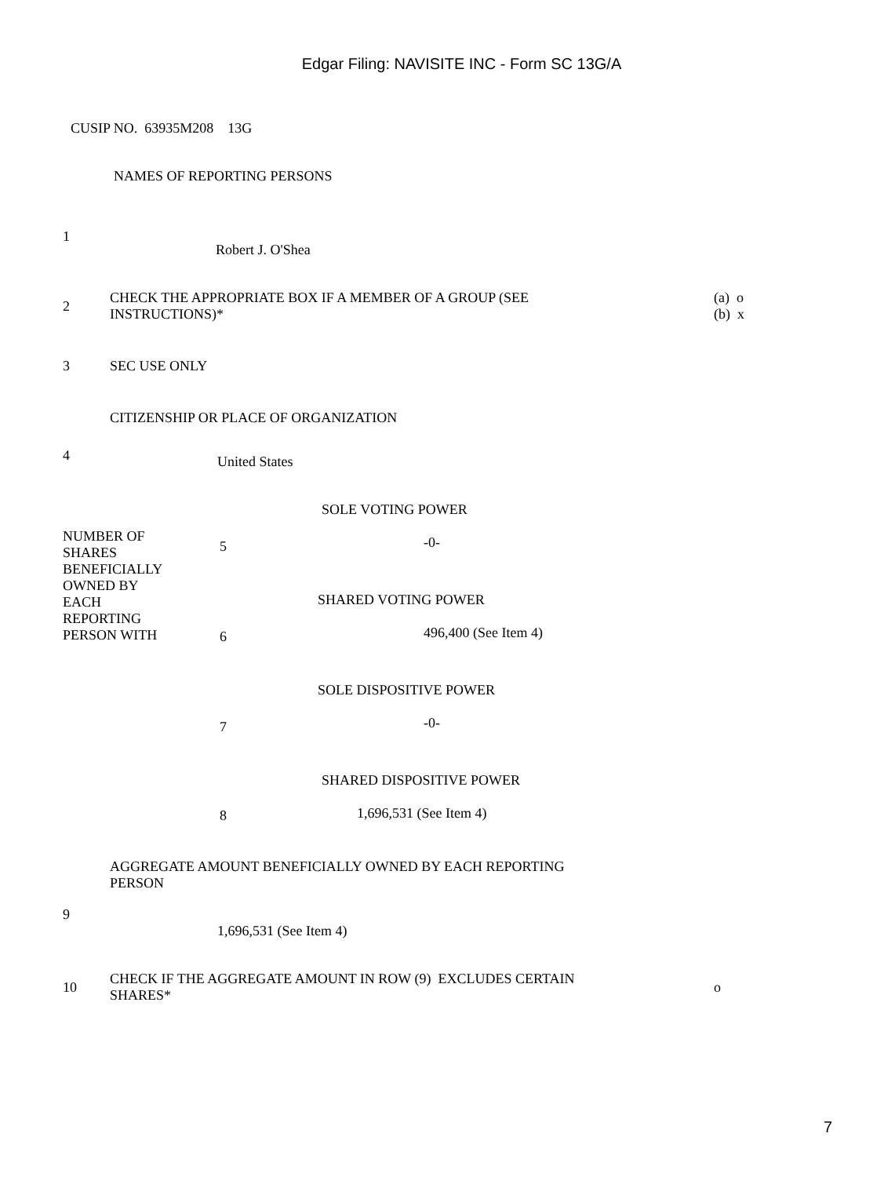Edgar Filing: NAVISITE INC - Form SC 13G/A
CUSIP NO. 63935M208 13G
| 1 | NAMES OF REPORTING PERSONS Robert J. O'Shea | |
| 2 | CHECK THE APPROPRIATE BOX IF A MEMBER OF A GROUP (SEE INSTRUCTIONS)* | (a) o (b) x |
| 3 | SEC USE ONLY | |
| 4 | CITIZENSHIP OR PLACE OF ORGANIZATION United States | |
| NUMBER OF SHARES BENEFICIALLY OWNED BY EACH REPORTING PERSON WITH | 5 | SOLE VOTING POWER -0- |
| | 6 | SHARED VOTING POWER 496,400 (See Item 4) |
| | 7 | SOLE DISPOSITIVE POWER -0- |
| | 8 | SHARED DISPOSITIVE POWER 1,696,531 (See Item 4) |
| 9 | AGGREGATE AMOUNT BENEFICIALLY OWNED BY EACH REPORTING PERSON 1,696,531 (See Item 4) | |
| 10 | CHECK IF THE AGGREGATE AMOUNT IN ROW (9) EXCLUDES CERTAIN SHARES* | o |
7